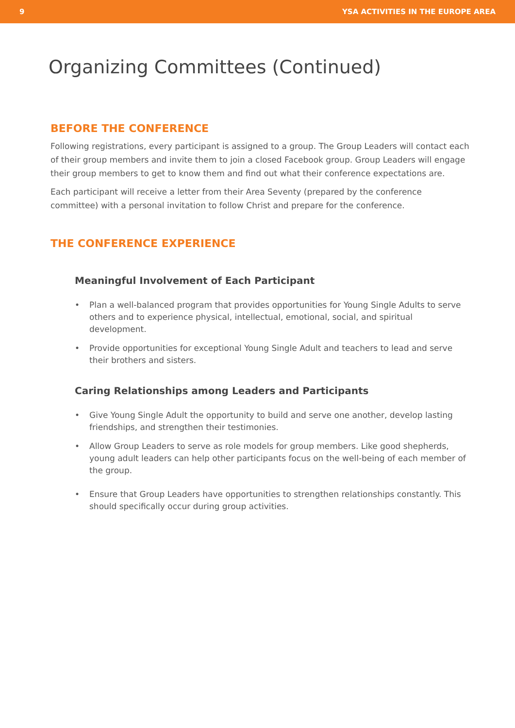9 YSA ACTIVITIES IN THE EUROPE AREA
Organizing Committees (Continued)
BEFORE THE CONFERENCE
Following registrations, every participant is assigned to a group. The Group Leaders will contact each of their group members and invite them to join a closed Facebook group. Group Leaders will engage their group members to get to know them and find out what their conference expectations are.
Each participant will receive a letter from their Area Seventy (prepared by the conference committee) with a personal invitation to follow Christ and prepare for the conference.
THE CONFERENCE EXPERIENCE
Meaningful Involvement of Each Participant
• Plan a well-balanced program that provides opportunities for Young Single Adults to serve others and to experience physical, intellectual, emotional, social, and spiritual development.
• Provide opportunities for exceptional Young Single Adult and teachers to lead and serve their brothers and sisters.
Caring Relationships among Leaders and Participants
• Give Young Single Adult the opportunity to build and serve one another, develop lasting friendships, and strengthen their testimonies.
• Allow Group Leaders to serve as role models for group members. Like good shepherds, young adult leaders can help other participants focus on the well-being of each member of the group.
• Ensure that Group Leaders have opportunities to strengthen relationships constantly. This should specifically occur during group activities.